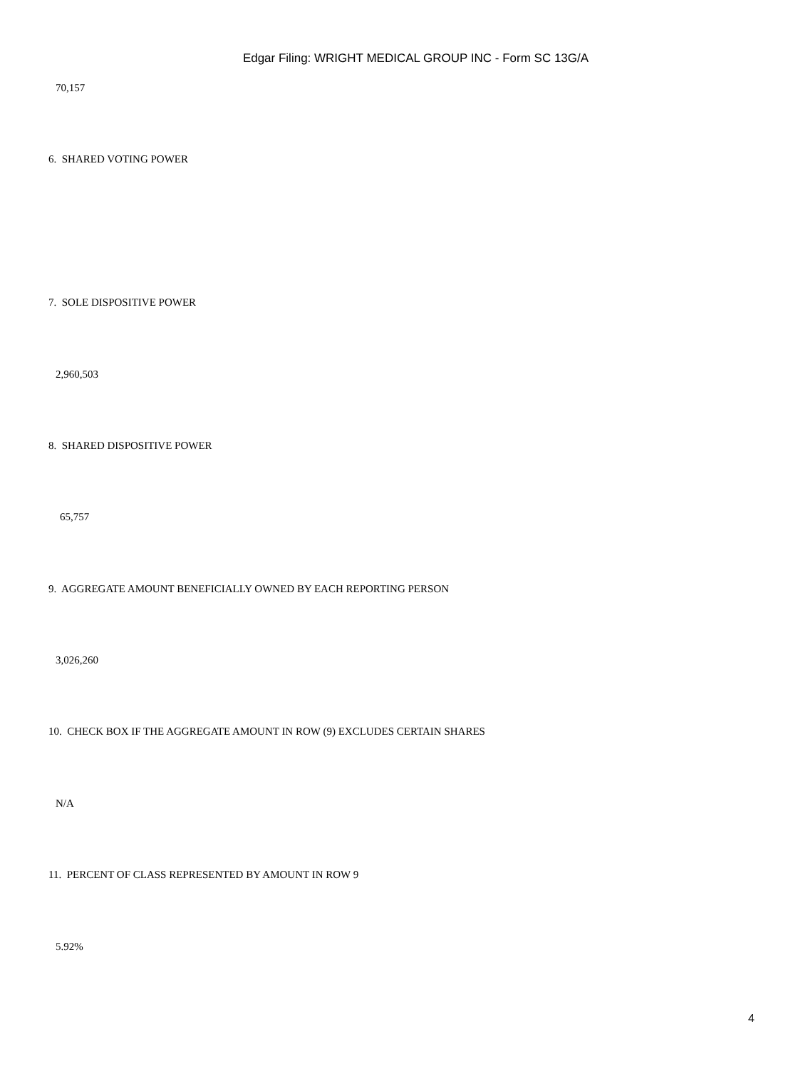Edgar Filing: WRIGHT MEDICAL GROUP INC - Form SC 13G/A
70,157
6. SHARED VOTING POWER
7. SOLE DISPOSITIVE POWER
2,960,503
8. SHARED DISPOSITIVE POWER
65,757
9. AGGREGATE AMOUNT BENEFICIALLY OWNED BY EACH REPORTING PERSON
3,026,260
10. CHECK BOX IF THE AGGREGATE AMOUNT IN ROW (9) EXCLUDES CERTAIN SHARES
N/A
11. PERCENT OF CLASS REPRESENTED BY AMOUNT IN ROW 9
5.92%
4